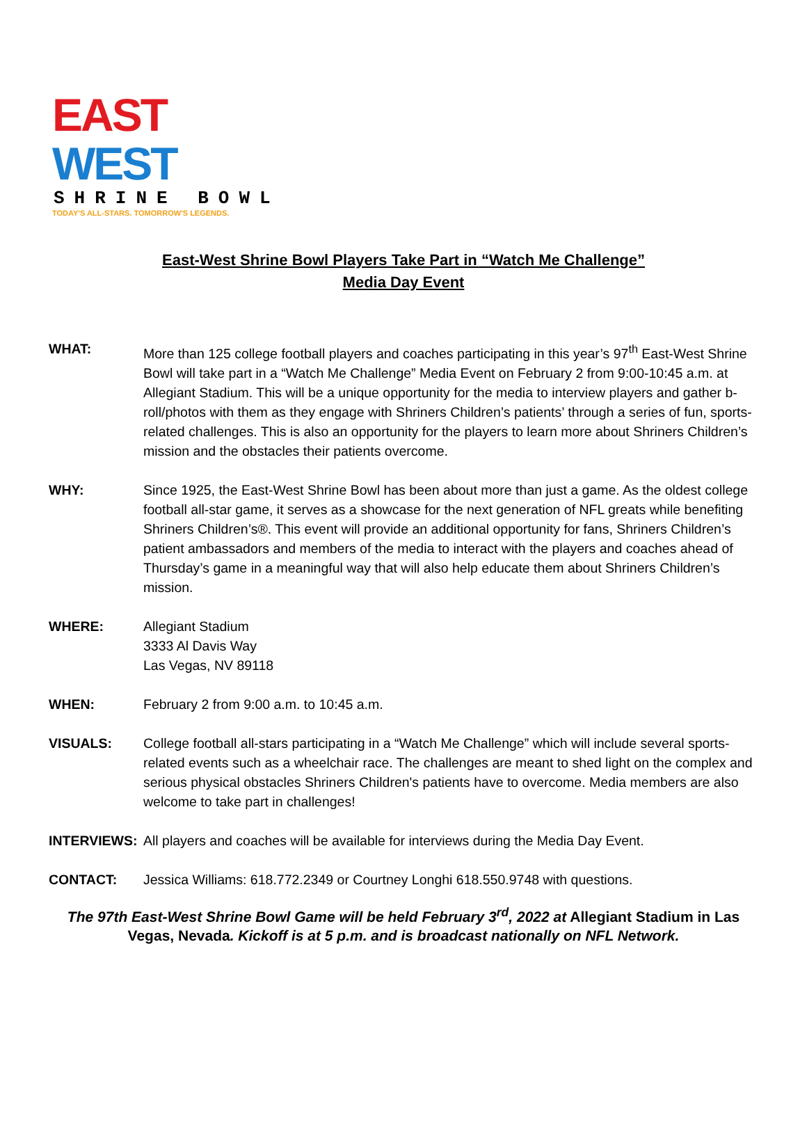EAST WEST
SHRINE BOWL
TODAY'S ALL-STARS. TOMORROW'S LEGENDS.
East-West Shrine Bowl Players Take Part in “Watch Me Challenge”
Media Day Event
WHAT: More than 125 college football players and coaches participating in this year’s 97<sup>th</sup> East-West Shrine Bowl will take part in a “Watch Me Challenge” Media Event on February 2 from 9:00-10:45 a.m. at Allegiant Stadium. This will be a unique opportunity for the media to interview players and gather b-roll/photos with them as they engage with Shriners Children’s patients’ through a series of fun, sports-related challenges. This is also an opportunity for the players to learn more about Shriners Children’s mission and the obstacles their patients overcome.
WHY: Since 1925, the East-West Shrine Bowl has been about more than just a game. As the oldest college football all-star game, it serves as a showcase for the next generation of NFL greats while benefiting Shriners Children’s®. This event will provide an additional opportunity for fans, Shriners Children’s patient ambassadors and members of the media to interact with the players and coaches ahead of Thursday’s game in a meaningful way that will also help educate them about Shriners Children’s mission.
WHERE: Allegiant Stadium
3333 Al Davis Way
Las Vegas, NV 89118
WHEN: February 2 from 9:00 a.m. to 10:45 a.m.
VISUALS: College football all-stars participating in a “Watch Me Challenge” which will include several sports-related events such as a wheelchair race. The challenges are meant to shed light on the complex and serious physical obstacles Shriners Children's patients have to overcome. Media members are also welcome to take part in challenges!
INTERVIEWS: All players and coaches will be available for interviews during the Media Day Event.
CONTACT: Jessica Williams: 618.772.2349 or Courtney Longhi 618.550.9748 with questions.
The 97th East-West Shrine Bowl Game will be held February 3<sup>rd</sup>, 2022 at Allegiant Stadium in Las Vegas, Nevada. Kickoff is at 5 p.m. and is broadcast nationally on NFL Network.